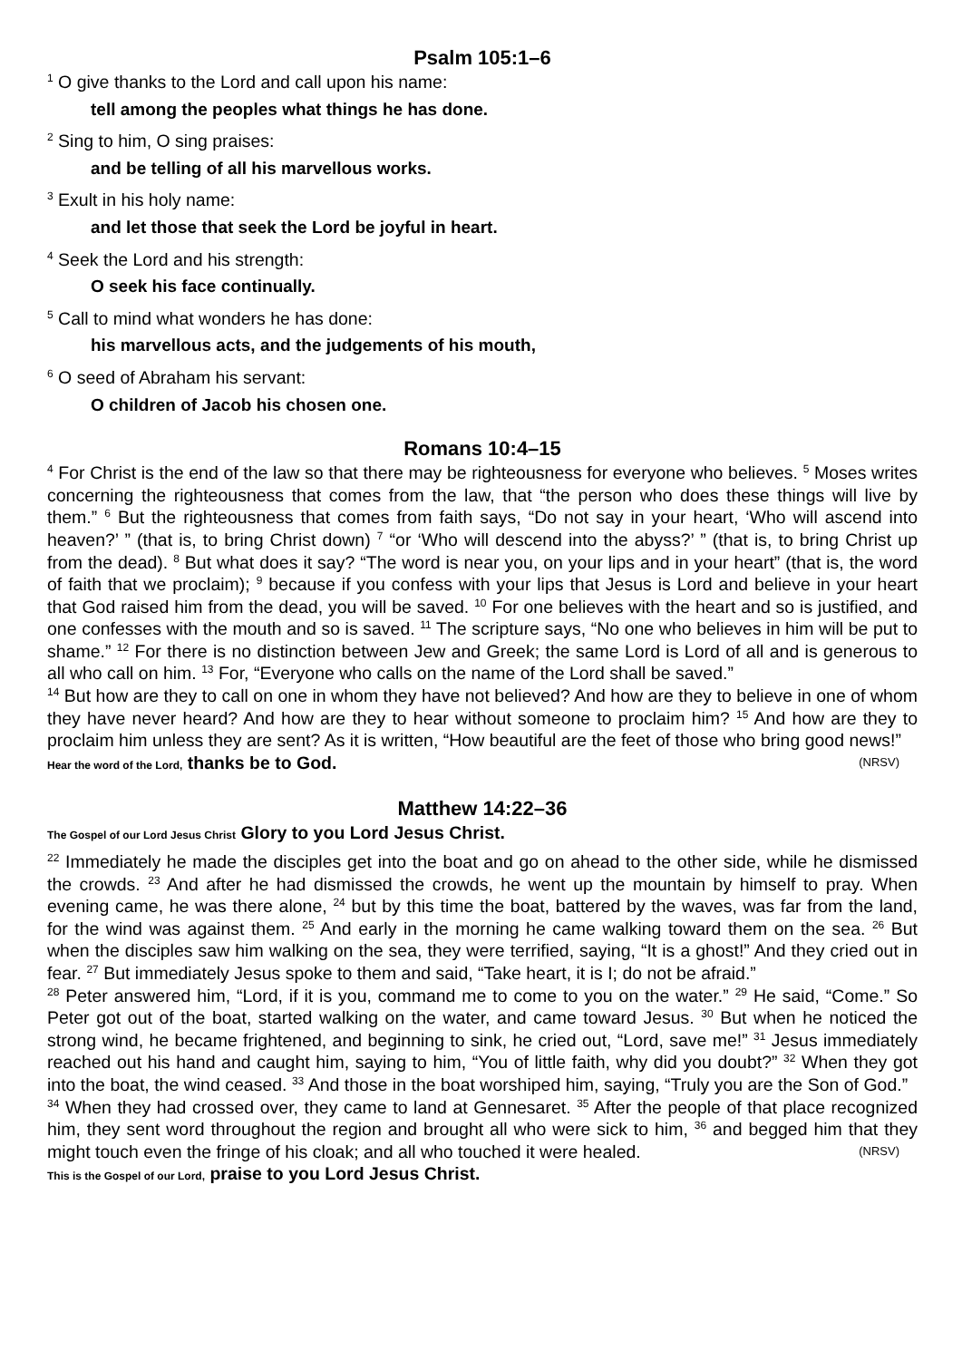Psalm 105:1–6
<sup>1</sup> O give thanks to the Lord and call upon his name:
tell among the peoples what things he has done.
<sup>2</sup> Sing to him, O sing praises:
and be telling of all his marvellous works.
<sup>3</sup> Exult in his holy name:
and let those that seek the Lord be joyful in heart.
<sup>4</sup> Seek the Lord and his strength:
O seek his face continually.
<sup>5</sup> Call to mind what wonders he has done:
his marvellous acts, and the judgements of his mouth,
<sup>6</sup> O seed of Abraham his servant:
O children of Jacob his chosen one.
Romans 10:4–15
<sup>4</sup> For Christ is the end of the law so that there may be righteousness for everyone who believes. <sup>5</sup> Moses writes concerning the righteousness that comes from the law, that “the person who does these things will live by them.” <sup>6</sup> But the righteousness that comes from faith says, “Do not say in your heart, ‘Who will ascend into heaven?’ ” (that is, to bring Christ down) <sup>7</sup> “or ‘Who will descend into the abyss?’ ” (that is, to bring Christ up from the dead). <sup>8</sup> But what does it say? “The word is near you, on your lips and in your heart” (that is, the word of faith that we proclaim); <sup>9</sup> because if you confess with your lips that Jesus is Lord and believe in your heart that God raised him from the dead, you will be saved. <sup>10</sup> For one believes with the heart and so is justified, and one confesses with the mouth and so is saved. <sup>11</sup> The scripture says, “No one who believes in him will be put to shame.” <sup>12</sup> For there is no distinction between Jew and Greek; the same Lord is Lord of all and is generous to all who call on him. <sup>13</sup> For, “Everyone who calls on the name of the Lord shall be saved.”
<sup>14</sup> But how are they to call on one in whom they have not believed? And how are they to believe in one of whom they have never heard? And how are they to hear without someone to proclaim him? <sup>15</sup> And how are they to proclaim him unless they are sent? As it is written, “How beautiful are the feet of those who bring good news!” (NRSV)
Hear the word of the Lord, thanks be to God.
Matthew 14:22–36
The Gospel of our Lord Jesus Christ Glory to you Lord Jesus Christ.
<sup>22</sup> Immediately he made the disciples get into the boat and go on ahead to the other side, while he dismissed the crowds. <sup>23</sup> And after he had dismissed the crowds, he went up the mountain by himself to pray. When evening came, he was there alone, <sup>24</sup> but by this time the boat, battered by the waves, was far from the land, for the wind was against them. <sup>25</sup> And early in the morning he came walking toward them on the sea. <sup>26</sup> But when the disciples saw him walking on the sea, they were terrified, saying, “It is a ghost!” And they cried out in fear. <sup>27</sup> But immediately Jesus spoke to them and said, “Take heart, it is I; do not be afraid.”
<sup>28</sup> Peter answered him, “Lord, if it is you, command me to come to you on the water.” <sup>29</sup> He said, “Come.” So Peter got out of the boat, started walking on the water, and came toward Jesus. <sup>30</sup> But when he noticed the strong wind, he became frightened, and beginning to sink, he cried out, “Lord, save me!” <sup>31</sup> Jesus immediately reached out his hand and caught him, saying to him, “You of little faith, why did you doubt?” <sup>32</sup> When they got into the boat, the wind ceased. <sup>33</sup> And those in the boat worshiped him, saying, “Truly you are the Son of God.”
<sup>34</sup> When they had crossed over, they came to land at Gennesaret. <sup>35</sup> After the people of that place recognized him, they sent word throughout the region and brought all who were sick to him, <sup>36</sup> and begged him that they might touch even the fringe of his cloak; and all who touched it were healed. (NRSV)
This is the Gospel of our Lord, praise to you Lord Jesus Christ.